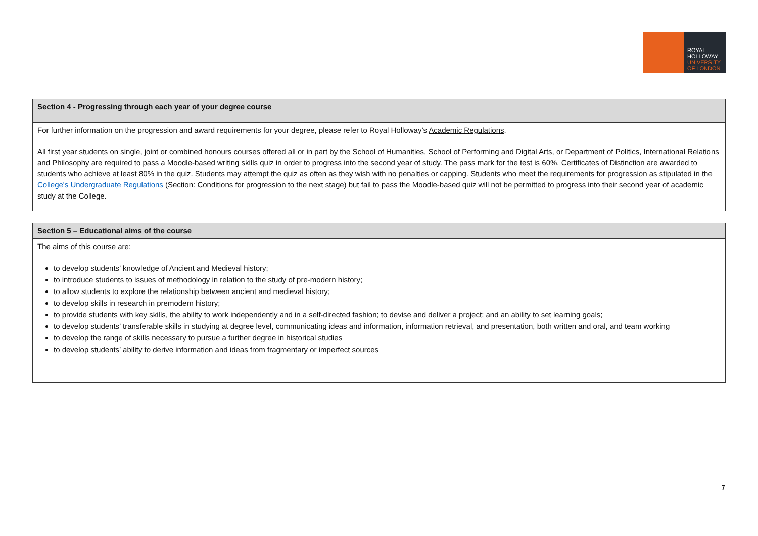ROYAL
HOLLOWAY
UNIVERSITY
OF LONDON
| Section 4 - Progressing through each year of your degree course |
| For further information on the progression and award requirements for your degree, please refer to Royal Holloway’s Academic Regulations . All first year students on single, joint or combined honours courses offered all or in part by the School of Humanities, School of Performing and Digital Arts, or Department of Politics, International Relations and Philosophy are required to pass a Moodle-based writing skills quiz in order to progress into the second year of study. The pass mark for the test is 60%. Certificates of Distinction are awarded to students who achieve at least 80% in the quiz. Students may attempt the quiz as often as they wish with no penalties or capping. Students who meet the requirements for progression as stipulated in the College's Undergraduate Regulations (Section: Conditions for progression to the next stage) but fail to pass the Moodle-based quiz will not be permitted to progress into their second year of academic study at the College. |
| Section 5 – Educational aims of the course |
| The aims of this course are: to develop students’ knowledge of Ancient and Medieval history; to introduce students to issues of methodology in relation to the study of pre-modern history; to allow students to explore the relationship between ancient and medieval history; to develop skills in research in premodern history; to provide students with key skills, the ability to work independently and in a self-directed fashion; to devise and deliver a project; and an ability to set learning goals; to develop students’ transferable skills in studying at degree level, communicating ideas and information, information retrieval, and presentation, both written and oral, and team working to develop the range of skills necessary to pursue a further degree in historical studies to develop students’ ability to derive information and ideas from fragmentary or imperfect sources |
7